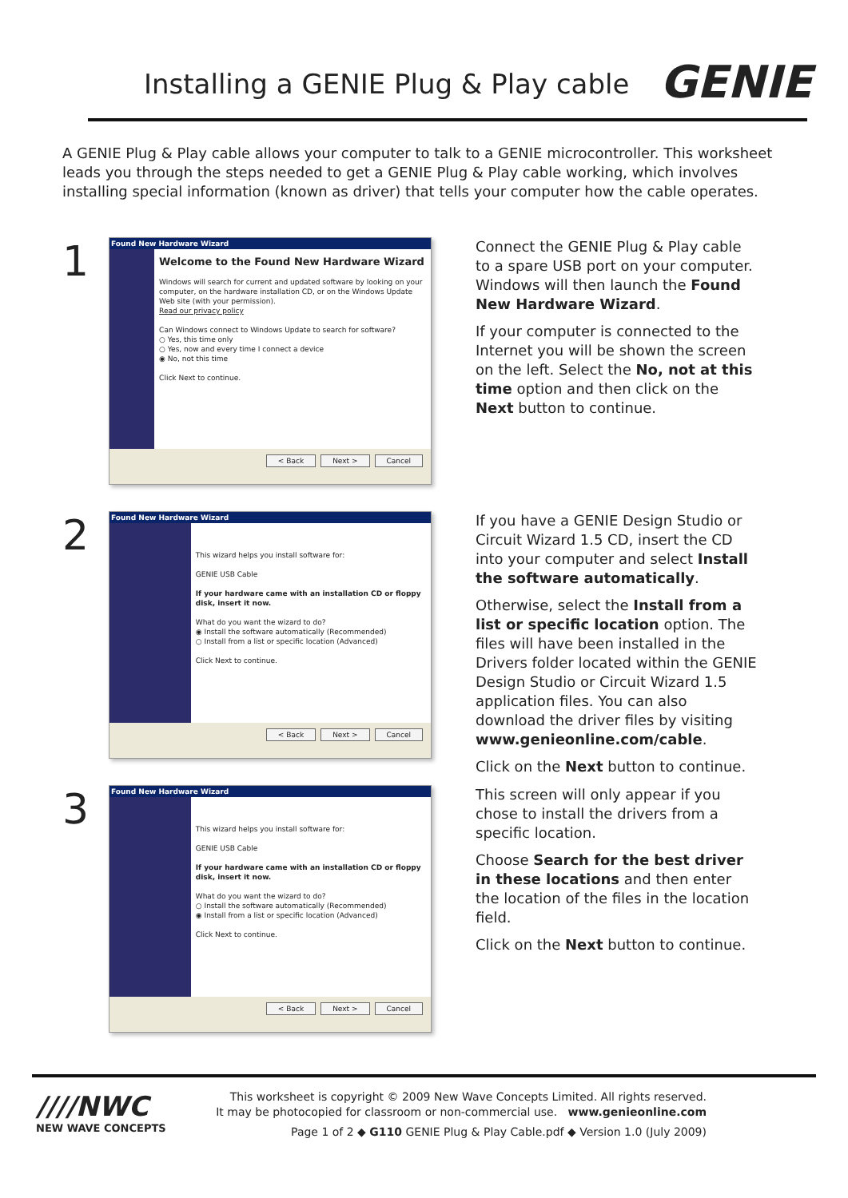Installing a GENIE Plug & Play cable
GENIE
A GENIE Plug & Play cable allows your computer to talk to a GENIE microcontroller. This worksheet leads you through the steps needed to get a GENIE Plug & Play cable working, which involves installing special information (known as driver) that tells your computer how the cable operates.
1
Found New Hardware Wizard
Welcome to the Found New Hardware Wizard
Windows will search for current and updated software by looking on your computer, on the hardware installation CD, or on the Windows Update Web site (with your permission).
Read our privacy policy
Can Windows connect to Windows Update to search for software?
○ Yes, this time only
○ Yes, now and every time I connect a device
◉ No, not this time
Click Next to continue.
< Back Next > Cancel
Connect the GENIE Plug & Play cable to a spare USB port on your computer. Windows will then launch the Found New Hardware Wizard.
If your computer is connected to the Internet you will be shown the screen on the left. Select the No, not at this time option and then click on the Next button to continue.
2
Found New Hardware Wizard
This wizard helps you install software for:
GENIE USB Cable
If your hardware came with an installation CD or floppy disk, insert it now.
What do you want the wizard to do?
◉ Install the software automatically (Recommended)
○ Install from a list or specific location (Advanced)
Click Next to continue.
< Back Next > Cancel
If you have a GENIE Design Studio or Circuit Wizard 1.5 CD, insert the CD into your computer and select Install the software automatically.
Otherwise, select the Install from a list or specific location option. The files will have been installed in the Drivers folder located within the GENIE Design Studio or Circuit Wizard 1.5 application files. You can also download the driver files by visiting www.genieonline.com/cable.
Click on the Next button to continue.
3
Found New Hardware Wizard
This wizard helps you install software for:
GENIE USB Cable
If your hardware came with an installation CD or floppy disk, insert it now.
What do you want the wizard to do?
○ Install the software automatically (Recommended)
◉ Install from a list or specific location (Advanced)
Click Next to continue.
< Back Next > Cancel
This screen will only appear if you chose to install the drivers from a specific location.
Choose Search for the best driver in these locations and then enter the location of the files in the location field.
Click on the Next button to continue.
////NWC
NEW WAVE CONCEPTS
This worksheet is copyright © 2009 New Wave Concepts Limited. All rights reserved.
It may be photocopied for classroom or non-commercial use. www.genieonline.com
Page 1 of 2 ◆ G110 GENIE Plug & Play Cable.pdf ◆ Version 1.0 (July 2009)